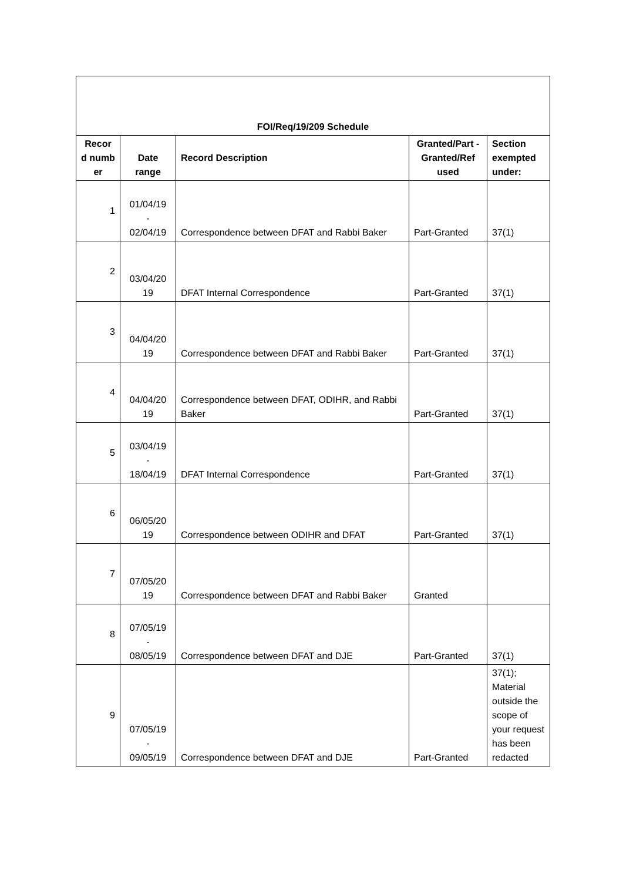| FOI/Req/19/209 Schedule | | | | |
| --- | --- | --- | --- | --- |
| Recor d numb er | Date range | Record Description | Granted/Part - Granted/Ref used | Section exempted under: |
| 1 | 01/04/19 - 02/04/19 | Correspondence between DFAT and Rabbi Baker | Part-Granted | 37(1) |
| 2 | 03/04/20 19 | DFAT Internal Correspondence | Part-Granted | 37(1) |
| 3 | 04/04/20 19 | Correspondence between DFAT and Rabbi Baker | Part-Granted | 37(1) |
| 4 | 04/04/20 19 | Correspondence between DFAT, ODIHR, and Rabbi Baker | Part-Granted | 37(1) |
| 5 | 03/04/19 - 18/04/19 | DFAT Internal Correspondence | Part-Granted | 37(1) |
| 6 | 06/05/20 19 | Correspondence between ODIHR and DFAT | Part-Granted | 37(1) |
| 7 | 07/05/20 19 | Correspondence between DFAT and Rabbi Baker | Granted | |
| 8 | 07/05/19 - 08/05/19 | Correspondence between DFAT and DJE | Part-Granted | 37(1) |
| 9 | 07/05/19 - 09/05/19 | Correspondence between DFAT and DJE | Part-Granted | 37(1); Material outside the scope of your request has been redacted |